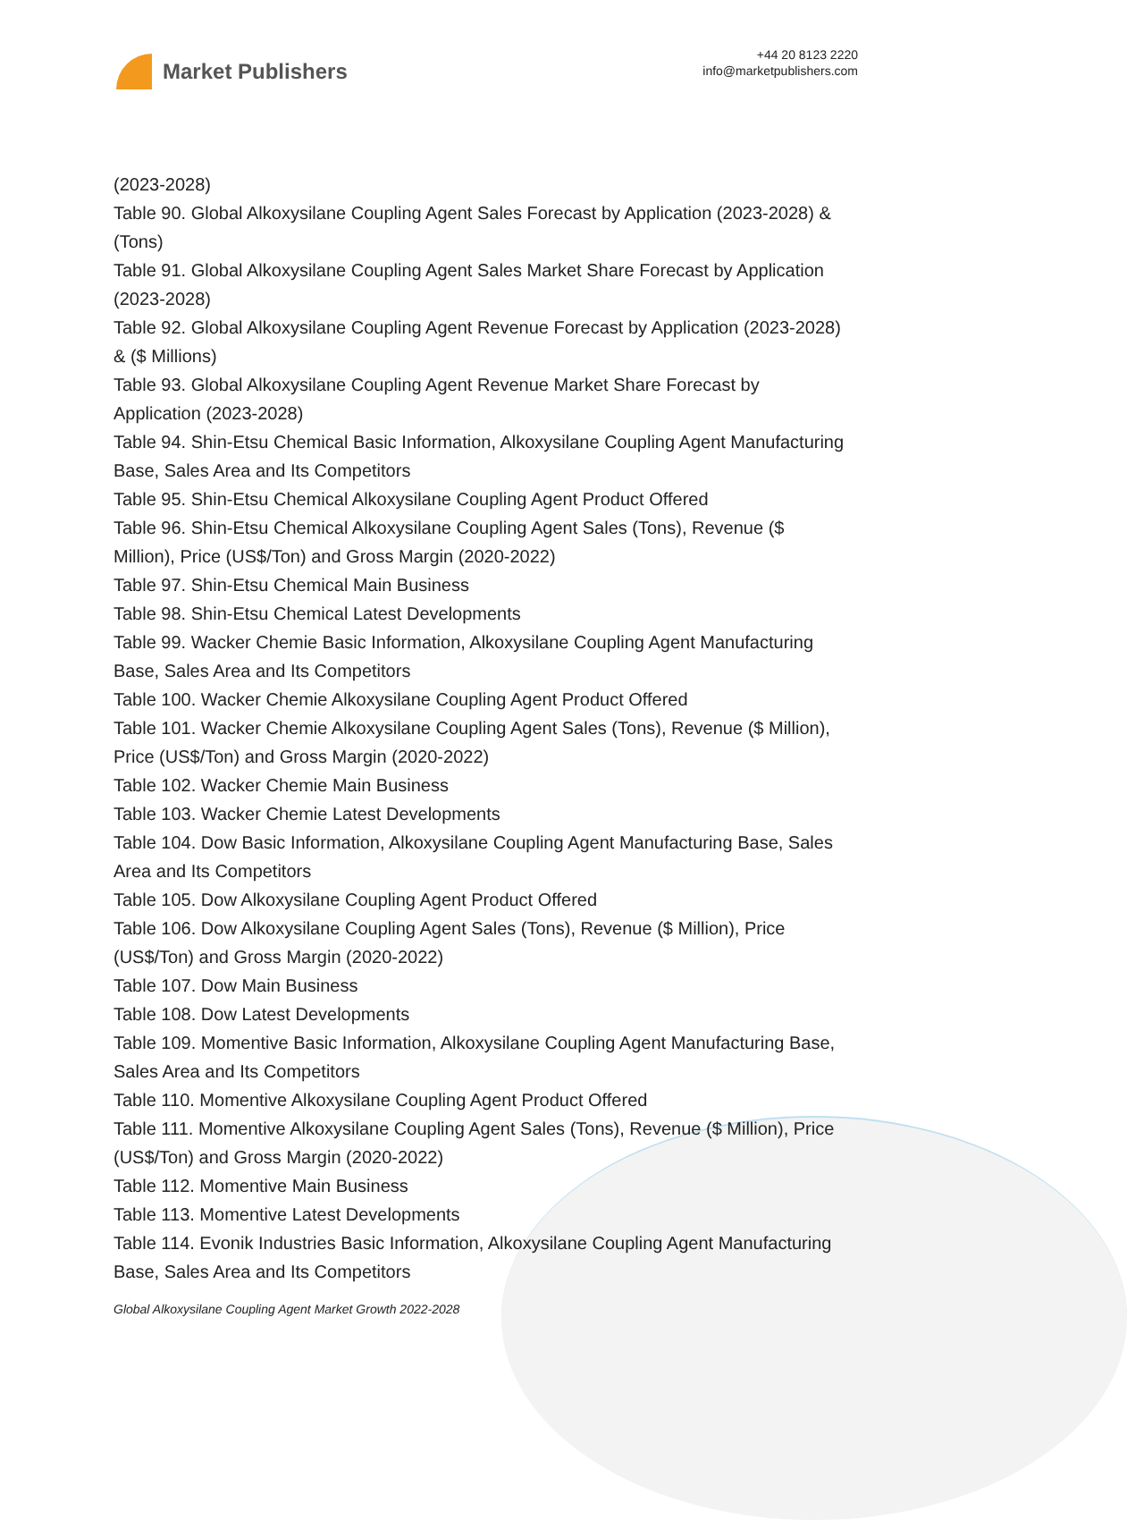Market Publishers
+44 20 8123 2220
info@marketpublishers.com
(2023-2028)
Table 90. Global Alkoxysilane Coupling Agent Sales Forecast by Application (2023-2028) & (Tons)
Table 91. Global Alkoxysilane Coupling Agent Sales Market Share Forecast by Application (2023-2028)
Table 92. Global Alkoxysilane Coupling Agent Revenue Forecast by Application (2023-2028) & ($ Millions)
Table 93. Global Alkoxysilane Coupling Agent Revenue Market Share Forecast by Application (2023-2028)
Table 94. Shin-Etsu Chemical Basic Information, Alkoxysilane Coupling Agent Manufacturing Base, Sales Area and Its Competitors
Table 95. Shin-Etsu Chemical Alkoxysilane Coupling Agent Product Offered
Table 96. Shin-Etsu Chemical Alkoxysilane Coupling Agent Sales (Tons), Revenue ($ Million), Price (US$/Ton) and Gross Margin (2020-2022)
Table 97. Shin-Etsu Chemical Main Business
Table 98. Shin-Etsu Chemical Latest Developments
Table 99. Wacker Chemie Basic Information, Alkoxysilane Coupling Agent Manufacturing Base, Sales Area and Its Competitors
Table 100. Wacker Chemie Alkoxysilane Coupling Agent Product Offered
Table 101. Wacker Chemie Alkoxysilane Coupling Agent Sales (Tons), Revenue ($ Million), Price (US$/Ton) and Gross Margin (2020-2022)
Table 102. Wacker Chemie Main Business
Table 103. Wacker Chemie Latest Developments
Table 104. Dow Basic Information, Alkoxysilane Coupling Agent Manufacturing Base, Sales Area and Its Competitors
Table 105. Dow Alkoxysilane Coupling Agent Product Offered
Table 106. Dow Alkoxysilane Coupling Agent Sales (Tons), Revenue ($ Million), Price (US$/Ton) and Gross Margin (2020-2022)
Table 107. Dow Main Business
Table 108. Dow Latest Developments
Table 109. Momentive Basic Information, Alkoxysilane Coupling Agent Manufacturing Base, Sales Area and Its Competitors
Table 110. Momentive Alkoxysilane Coupling Agent Product Offered
Table 111. Momentive Alkoxysilane Coupling Agent Sales (Tons), Revenue ($ Million), Price (US$/Ton) and Gross Margin (2020-2022)
Table 112. Momentive Main Business
Table 113. Momentive Latest Developments
Table 114. Evonik Industries Basic Information, Alkoxysilane Coupling Agent Manufacturing Base, Sales Area and Its Competitors
Global Alkoxysilane Coupling Agent Market Growth 2022-2028